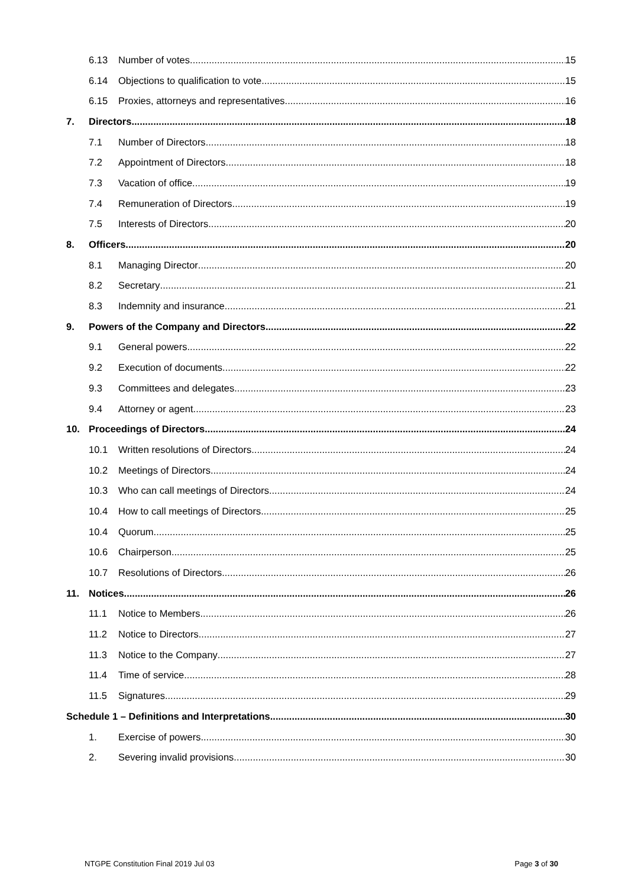6.13 Number of votes 15
6.14 Objections to qualification to vote 15
6.15 Proxies, attorneys and representatives 16
7. Directors 18
7.1 Number of Directors 18
7.2 Appointment of Directors 18
7.3 Vacation of office 19
7.4 Remuneration of Directors 19
7.5 Interests of Directors 20
8. Officers 20
8.1 Managing Director 20
8.2 Secretary 21
8.3 Indemnity and insurance 21
9. Powers of the Company and Directors 22
9.1 General powers 22
9.2 Execution of documents 22
9.3 Committees and delegates 23
9.4 Attorney or agent 23
10. Proceedings of Directors 24
10.1 Written resolutions of Directors 24
10.2 Meetings of Directors 24
10.3 Who can call meetings of Directors 24
10.4 How to call meetings of Directors 25
10.4 Quorum 25
10.6 Chairperson 25
10.7 Resolutions of Directors 26
11. Notices 26
11.1 Notice to Members 26
11.2 Notice to Directors 27
11.3 Notice to the Company 27
11.4 Time of service 28
11.5 Signatures 29
Schedule 1 – Definitions and Interpretations 30
1. Exercise of powers 30
2. Severing invalid provisions 30
NTGPE Constitution Final 2019 Jul 03 Page 3 of 30